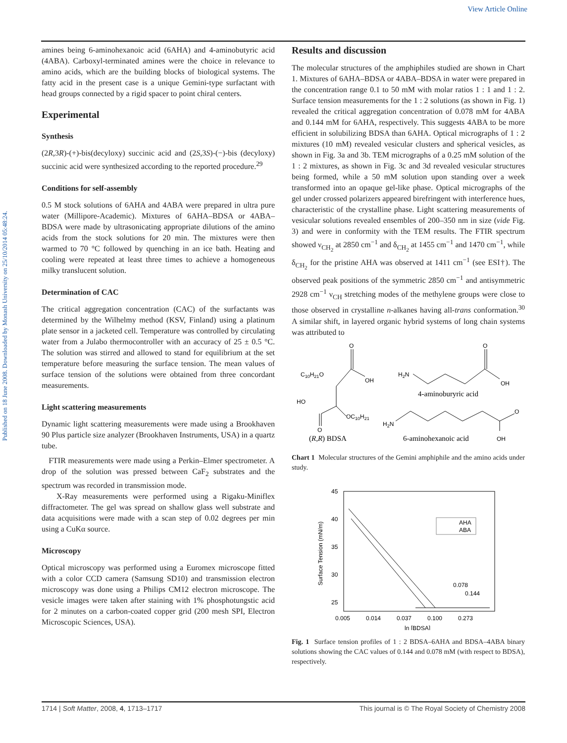View Article Online
Published on 18 June 2008. Downloaded by Monash University on 25/10/2014 05:48:24.
amines being 6-aminohexanoic acid (6AHA) and 4-aminobutyric acid (4ABA). Carboxyl-terminated amines were the choice in relevance to amino acids, which are the building blocks of biological systems. The fatty acid in the present case is a unique Gemini-type surfactant with head groups connected by a rigid spacer to point chiral centers.
Experimental
Synthesis
(2R,3R)-(+)-bis(decyloxy) succinic acid and (2S,3S)-(−)-bis (decyloxy) succinic acid were synthesized according to the reported procedure.<sup>29</sup>
Conditions for self-assembly
0.5 M stock solutions of 6AHA and 4ABA were prepared in ultra pure water (Millipore-Academic). Mixtures of 6AHA–BDSA or 4ABA–BDSA were made by ultrasonicating appropriate dilutions of the amino acids from the stock solutions for 20 min. The mixtures were then warmed to 70 °C followed by quenching in an ice bath. Heating and cooling were repeated at least three times to achieve a homogeneous milky translucent solution.
Determination of CAC
The critical aggregation concentration (CAC) of the surfactants was determined by the Wilhelmy method (KSV, Finland) using a platinum plate sensor in a jacketed cell. Temperature was controlled by circulating water from a Julabo thermocontroller with an accuracy of 25 ± 0.5 °C. The solution was stirred and allowed to stand for equilibrium at the set temperature before measuring the surface tension. The mean values of surface tension of the solutions were obtained from three concordant measurements.
Light scattering measurements
Dynamic light scattering measurements were made using a Brookhaven 90 Plus particle size analyzer (Brookhaven Instruments, USA) in a quartz tube.
FTIR measurements were made using a Perkin–Elmer spectrometer. A drop of the solution was pressed between CaF<sub>2</sub> substrates and the spectrum was recorded in transmission mode.
X-Ray measurements were performed using a Rigaku-Miniflex diffractometer. The gel was spread on shallow glass well substrate and data acquisitions were made with a scan step of 0.02 degrees per min using a CuKα source.
Microscopy
Optical microscopy was performed using a Euromex microscope fitted with a color CCD camera (Samsung SD10) and transmission electron microscopy was done using a Philips CM12 electron microscope. The vesicle images were taken after staining with 1% phosphotungstic acid for 2 minutes on a carbon-coated copper grid (200 mesh SPI, Electron Microscopic Sciences, USA).
Results and discussion
The molecular structures of the amphiphiles studied are shown in Chart 1. Mixtures of 6AHA–BDSA or 4ABA–BDSA in water were prepared in the concentration range 0.1 to 50 mM with molar ratios 1 : 1 and 1 : 2. Surface tension measurements for the 1 : 2 solutions (as shown in Fig. 1) revealed the critical aggregation concentration of 0.078 mM for 4ABA and 0.144 mM for 6AHA, respectively. This suggests 4ABA to be more efficient in solubilizing BDSA than 6AHA. Optical micrographs of 1 : 2 mixtures (10 mM) revealed vesicular clusters and spherical vesicles, as shown in Fig. 3a and 3b. TEM micrographs of a 0.25 mM solution of the 1 : 2 mixtures, as shown in Fig. 3c and 3d revealed vesicular structures being formed, while a 50 mM solution upon standing over a week transformed into an opaque gel-like phase. Optical micrographs of the gel under crossed polarizers appeared birefringent with interference hues, characteristic of the crystalline phase. Light scattering measurements of vesicular solutions revealed ensembles of 200–350 nm in size (vide Fig. 3) and were in conformity with the TEM results. The FTIR spectrum showed ν<sub>CH<sub>2</sub></sub> at 2850 cm<sup>−1</sup> and δ<sub>CH<sub>2</sub></sub> at 1455 cm<sup>−1</sup> and 1470 cm<sup>−1</sup>, while δ<sub>CH<sub>2</sub></sub> for the pristine AHA was observed at 1411 cm<sup>−1</sup> (see ESI†). The observed peak positions of the symmetric 2850 cm<sup>−1</sup> and antisymmetric 2928 cm<sup>−1</sup> ν<sub>CH</sub> stretching modes of the methylene groups were close to those observed in crystalline n-alkanes having all-trans conformation.<sup>30</sup> A similar shift, in layered organic hybrid systems of long chain systems was attributed to
C10H21O
O
OH
HO
O
OC10H21
H2N
O
OH
4-aminoburyric acid
H2N
O
OH
(R,R) BDSA
6-aminohexanoic acid
Chart 1 Molecular structures of the Gemini amphiphile and the amino acids under study.
45
40
35
30
25
Surface Tension (mN/m)
0.005
0.014
0.037
0.100
0.273
ln [BDSA]
AHA
ABA
0.078
0.144
Fig. 1 Surface tension profiles of 1 : 2 BDSA–6AHA and BDSA–4ABA binary solutions showing the CAC values of 0.144 and 0.078 mM (with respect to BDSA), respectively.
1714 | Soft Matter, 2008, 4, 1713–1717 This journal is © The Royal Society of Chemistry 2008